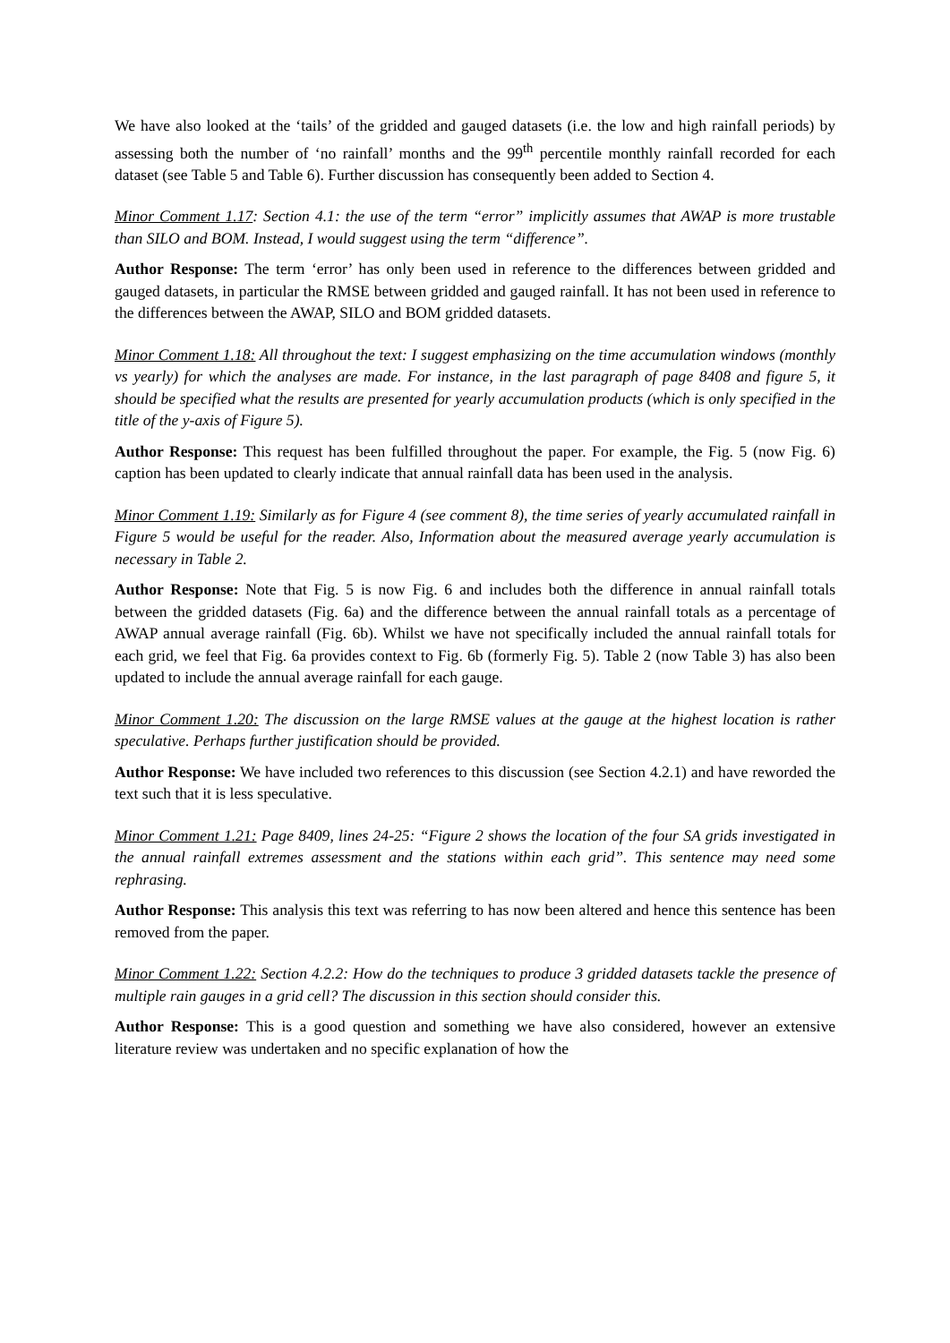We have also looked at the ‘tails’ of the gridded and gauged datasets (i.e. the low and high rainfall periods) by assessing both the number of ‘no rainfall’ months and the 99<sup>th</sup> percentile monthly rainfall recorded for each dataset (see Table 5 and Table 6). Further discussion has consequently been added to Section 4.
Minor Comment 1.17: Section 4.1: the use of the term “error” implicitly assumes that AWAP is more trustable than SILO and BOM. Instead, I would suggest using the term “difference”.
Author Response: The term ‘error’ has only been used in reference to the differences between gridded and gauged datasets, in particular the RMSE between gridded and gauged rainfall. It has not been used in reference to the differences between the AWAP, SILO and BOM gridded datasets.
Minor Comment 1.18: All throughout the text: I suggest emphasizing on the time accumulation windows (monthly vs yearly) for which the analyses are made. For instance, in the last paragraph of page 8408 and figure 5, it should be specified what the results are presented for yearly accumulation products (which is only specified in the title of the y-axis of Figure 5).
Author Response: This request has been fulfilled throughout the paper. For example, the Fig. 5 (now Fig. 6) caption has been updated to clearly indicate that annual rainfall data has been used in the analysis.
Minor Comment 1.19: Similarly as for Figure 4 (see comment 8), the time series of yearly accumulated rainfall in Figure 5 would be useful for the reader. Also, Information about the measured average yearly accumulation is necessary in Table 2.
Author Response: Note that Fig. 5 is now Fig. 6 and includes both the difference in annual rainfall totals between the gridded datasets (Fig. 6a) and the difference between the annual rainfall totals as a percentage of AWAP annual average rainfall (Fig. 6b). Whilst we have not specifically included the annual rainfall totals for each grid, we feel that Fig. 6a provides context to Fig. 6b (formerly Fig. 5). Table 2 (now Table 3) has also been updated to include the annual average rainfall for each gauge.
Minor Comment 1.20: The discussion on the large RMSE values at the gauge at the highest location is rather speculative. Perhaps further justification should be provided.
Author Response: We have included two references to this discussion (see Section 4.2.1) and have reworded the text such that it is less speculative.
Minor Comment 1.21: Page 8409, lines 24-25: “Figure 2 shows the location of the four SA grids investigated in the annual rainfall extremes assessment and the stations within each grid”. This sentence may need some rephrasing.
Author Response: This analysis this text was referring to has now been altered and hence this sentence has been removed from the paper.
Minor Comment 1.22: Section 4.2.2: How do the techniques to produce 3 gridded datasets tackle the presence of multiple rain gauges in a grid cell? The discussion in this section should consider this.
Author Response: This is a good question and something we have also considered, however an extensive literature review was undertaken and no specific explanation of how the